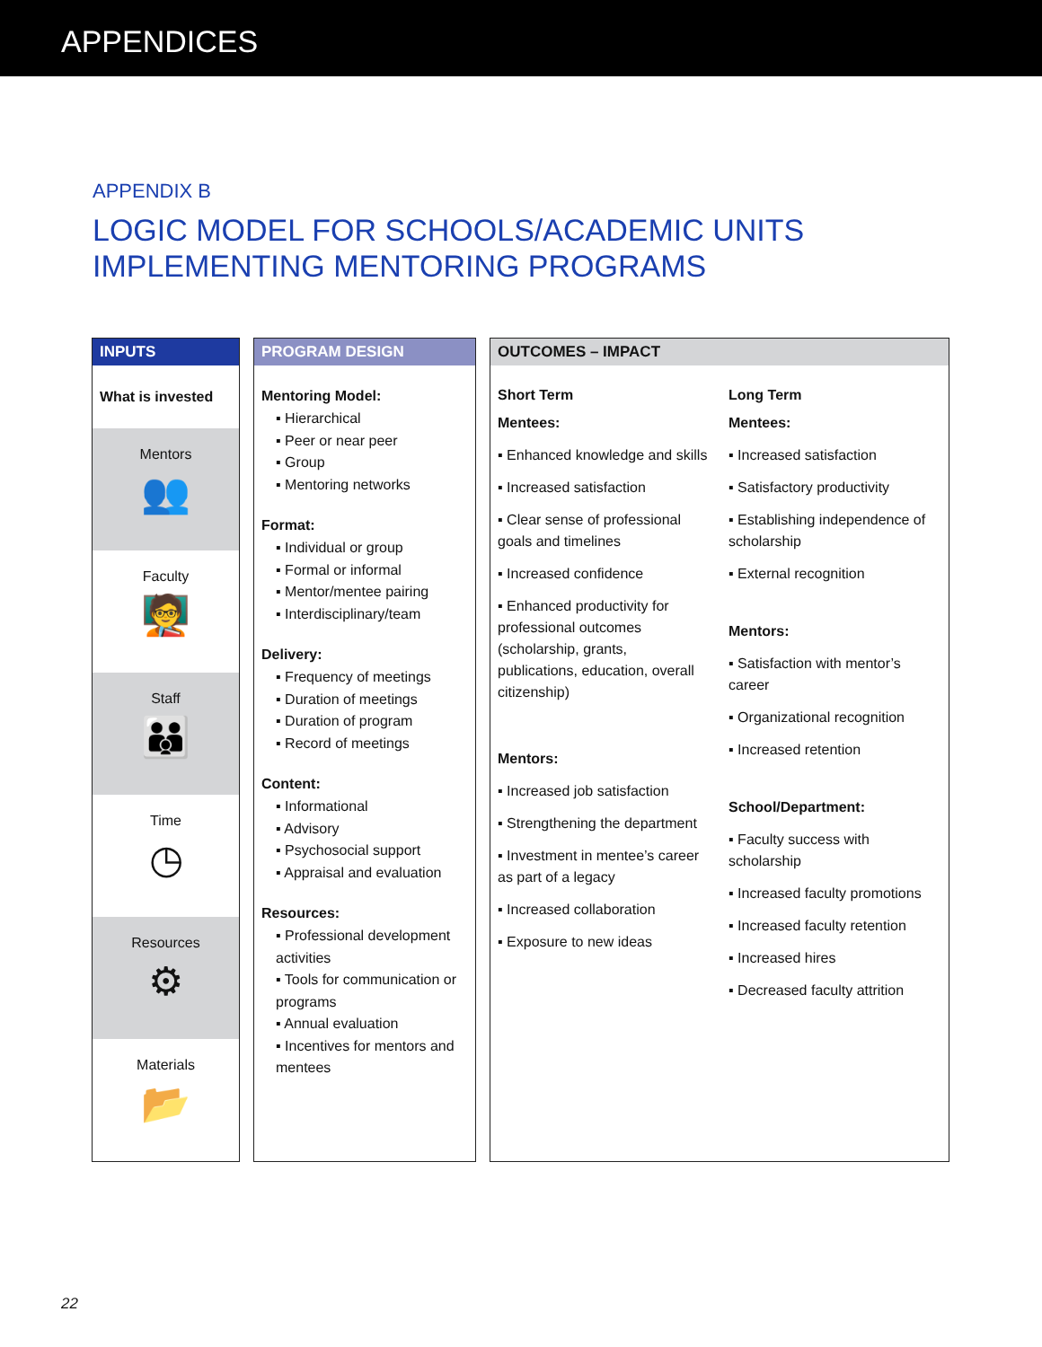APPENDICES
APPENDIX B
LOGIC MODEL FOR SCHOOLS/ACADEMIC UNITS
IMPLEMENTING MENTORING PROGRAMS
INPUTS
What is invested
Mentors
👥
Faculty
🧑‍🏫
Staff
👪
Time
◷
Resources
⚙
Materials
📂
PROGRAM DESIGN
Mentoring Model:
▪ Hierarchical
▪ Peer or near peer
▪ Group
▪ Mentoring networks
Format:
▪ Individual or group
▪ Formal or informal
▪ Mentor/mentee pairing
▪ Interdisciplinary/team
Delivery:
▪ Frequency of meetings
▪ Duration of meetings
▪ Duration of program
▪ Record of meetings
Content:
▪ Informational
▪ Advisory
▪ Psychosocial support
▪ Appraisal and evaluation
Resources:
▪ Professional development activities
▪ Tools for communication or programs
▪ Annual evaluation
▪ Incentives for mentors and mentees
OUTCOMES – IMPACT
Short Term
Mentees:
▪ Enhanced knowledge and skills
▪ Increased satisfaction
▪ Clear sense of professional goals and timelines
▪ Increased confidence
▪ Enhanced productivity for professional outcomes (scholarship, grants, publications, education, overall citizenship)
Mentors:
▪ Increased job satisfaction
▪ Strengthening the department
▪ Investment in mentee’s career as part of a legacy
▪ Increased collaboration
▪ Exposure to new ideas
Long Term
Mentees:
▪ Increased satisfaction
▪ Satisfactory productivity
▪ Establishing independence of scholarship
▪ External recognition
Mentors:
▪ Satisfaction with mentor’s career
▪ Organizational recognition
▪ Increased retention
School/Department:
▪ Faculty success with scholarship
▪ Increased faculty promotions
▪ Increased faculty retention
▪ Increased hires
▪ Decreased faculty attrition
22